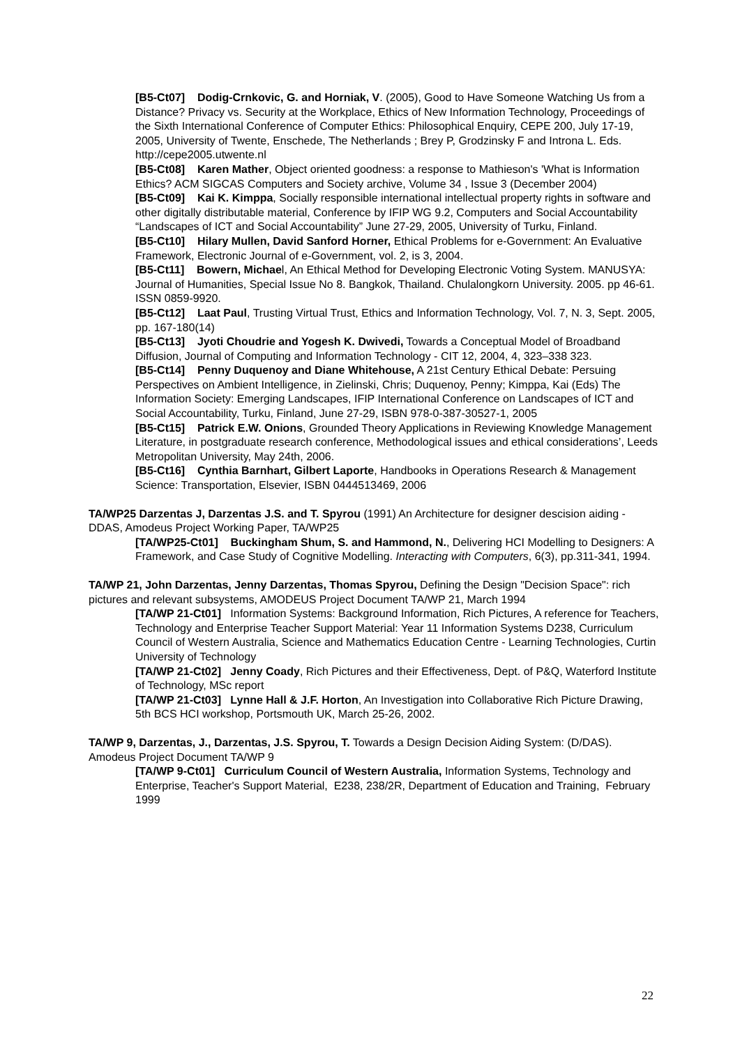[B5-Ct07] Dodig-Crnkovic, G. and Horniak, V. (2005), Good to Have Someone Watching Us from a Distance? Privacy vs. Security at the Workplace, Ethics of New Information Technology, Proceedings of the Sixth International Conference of Computer Ethics: Philosophical Enquiry, CEPE 200, July 17-19, 2005, University of Twente, Enschede, The Netherlands ; Brey P, Grodzinsky F and Introna L. Eds. http://cepe2005.utwente.nl
[B5-Ct08] Karen Mather, Object oriented goodness: a response to Mathieson's 'What is Information Ethics? ACM SIGCAS Computers and Society archive, Volume 34 , Issue 3 (December 2004)
[B5-Ct09] Kai K. Kimppa, Socially responsible international intellectual property rights in software and other digitally distributable material, Conference by IFIP WG 9.2, Computers and Social Accountability “Landscapes of ICT and Social Accountability” June 27-29, 2005, University of Turku, Finland.
[B5-Ct10] Hilary Mullen, David Sanford Horner, Ethical Problems for e-Government: An Evaluative Framework, Electronic Journal of e-Government, vol. 2, is 3, 2004.
[B5-Ct11] Bowern, Michael, An Ethical Method for Developing Electronic Voting System. MANUSYA: Journal of Humanities, Special Issue No 8. Bangkok, Thailand. Chulalongkorn University. 2005. pp 46-61. ISSN 0859-9920.
[B5-Ct12] Laat Paul, Trusting Virtual Trust, Ethics and Information Technology, Vol. 7, N. 3, Sept. 2005, pp. 167-180(14)
[B5-Ct13] Jyoti Choudrie and Yogesh K. Dwivedi, Towards a Conceptual Model of Broadband Diffusion, Journal of Computing and Information Technology - CIT 12, 2004, 4, 323–338 323.
[B5-Ct14] Penny Duquenoy and Diane Whitehouse, A 21st Century Ethical Debate: Persuing Perspectives on Ambient Intelligence, in Zielinski, Chris; Duquenoy, Penny; Kimppa, Kai (Eds) The Information Society: Emerging Landscapes, IFIP International Conference on Landscapes of ICT and Social Accountability, Turku, Finland, June 27-29, ISBN 978-0-387-30527-1, 2005
[B5-Ct15] Patrick E.W. Onions, Grounded Theory Applications in Reviewing Knowledge Management Literature, in postgraduate research conference, Methodological issues and ethical considerations’, Leeds Metropolitan University, May 24th, 2006.
[B5-Ct16] Cynthia Barnhart, Gilbert Laporte, Handbooks in Operations Research & Management Science: Transportation, Elsevier, ISBN 0444513469, 2006
TA/WP25 Darzentas J, Darzentas J.S. and T. Spyrou (1991) An Architecture for designer descision aiding - DDAS, Amodeus Project Working Paper, TA/WP25
[TA/WP25-Ct01] Buckingham Shum, S. and Hammond, N., Delivering HCI Modelling to Designers: A Framework, and Case Study of Cognitive Modelling. Interacting with Computers, 6(3), pp.311-341, 1994.
TA/WP 21, John Darzentas, Jenny Darzentas, Thomas Spyrou, Defining the Design "Decision Space": rich pictures and relevant subsystems, AMODEUS Project Document TA/WP 21, March 1994
[TA/WP 21-Ct01] Information Systems: Background Information, Rich Pictures, A reference for Teachers, Technology and Enterprise Teacher Support Material: Year 11 Information Systems D238, Curriculum Council of Western Australia, Science and Mathematics Education Centre - Learning Technologies, Curtin University of Technology
[TA/WP 21-Ct02] Jenny Coady, Rich Pictures and their Effectiveness, Dept. of P&Q, Waterford Institute of Technology, MSc report
[TA/WP 21-Ct03] Lynne Hall & J.F. Horton, An Investigation into Collaborative Rich Picture Drawing, 5th BCS HCI workshop, Portsmouth UK, March 25-26, 2002.
TA/WP 9, Darzentas, J., Darzentas, J.S. Spyrou, T. Towards a Design Decision Aiding System: (D/DAS). Amodeus Project Document TA/WP 9
[TA/WP 9-Ct01] Curriculum Council of Western Australia, Information Systems, Technology and Enterprise, Teacher's Support Material, E238, 238/2R, Department of Education and Training, February 1999
22